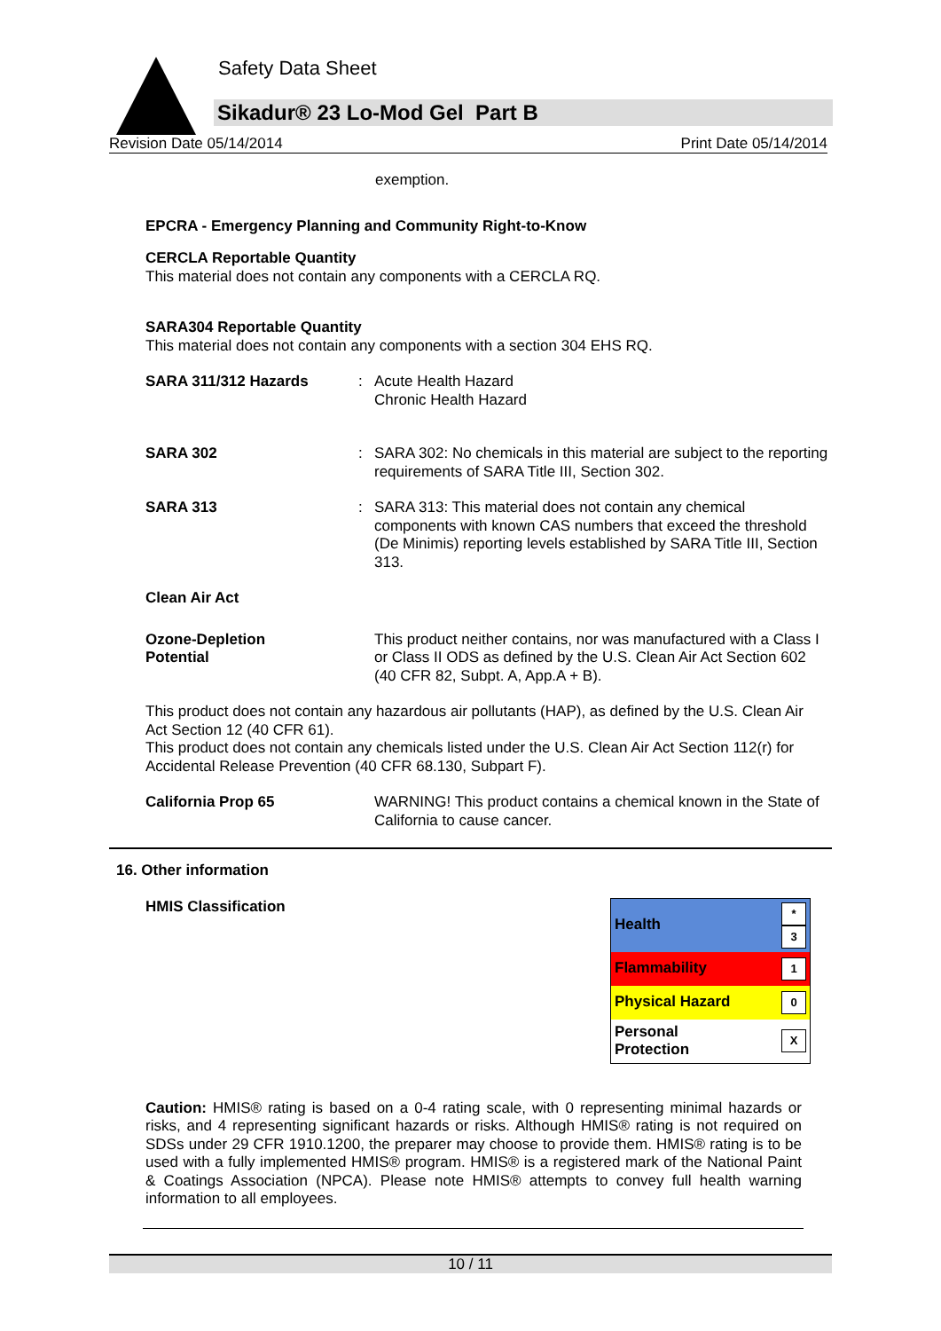Safety Data Sheet
Sikadur® 23 Lo-Mod Gel Part B
Revision Date 05/14/2014 Print Date 05/14/2014
exemption.
EPCRA - Emergency Planning and Community Right-to-Know
CERCLA Reportable Quantity
This material does not contain any components with a CERCLA RQ.
SARA304 Reportable Quantity
This material does not contain any components with a section 304 EHS RQ.
SARA 311/312 Hazards : Acute Health Hazard
Chronic Health Hazard
SARA 302 : SARA 302: No chemicals in this material are subject to the reporting requirements of SARA Title III, Section 302.
SARA 313 : SARA 313: This material does not contain any chemical components with known CAS numbers that exceed the threshold (De Minimis) reporting levels established by SARA Title III, Section 313.
Clean Air Act
Ozone-Depletion
Potential
This product neither contains, nor was manufactured with a Class I or Class II ODS as defined by the U.S. Clean Air Act Section 602 (40 CFR 82, Subpt. A, App.A + B).
This product does not contain any hazardous air pollutants (HAP), as defined by the U.S. Clean Air Act Section 12 (40 CFR 61).
This product does not contain any chemicals listed under the U.S. Clean Air Act Section 112(r) for Accidental Release Prevention (40 CFR 68.130, Subpart F).
California Prop 65 WARNING! This product contains a chemical known in the State of California to cause cancer.
16. Other information
HMIS Classification
| Health | * 3 |
| Flammability | 1 |
| Physical Hazard | 0 |
| Personal Protection | X |
Caution: HMIS® rating is based on a 0-4 rating scale, with 0 representing minimal hazards or risks, and 4 representing significant hazards or risks. Although HMIS® rating is not required on SDSs under 29 CFR 1910.1200, the preparer may choose to provide them. HMIS® rating is to be used with a fully implemented HMIS® program. HMIS® is a registered mark of the National Paint & Coatings Association (NPCA). Please note HMIS® attempts to convey full health warning information to all employees.
10 / 11